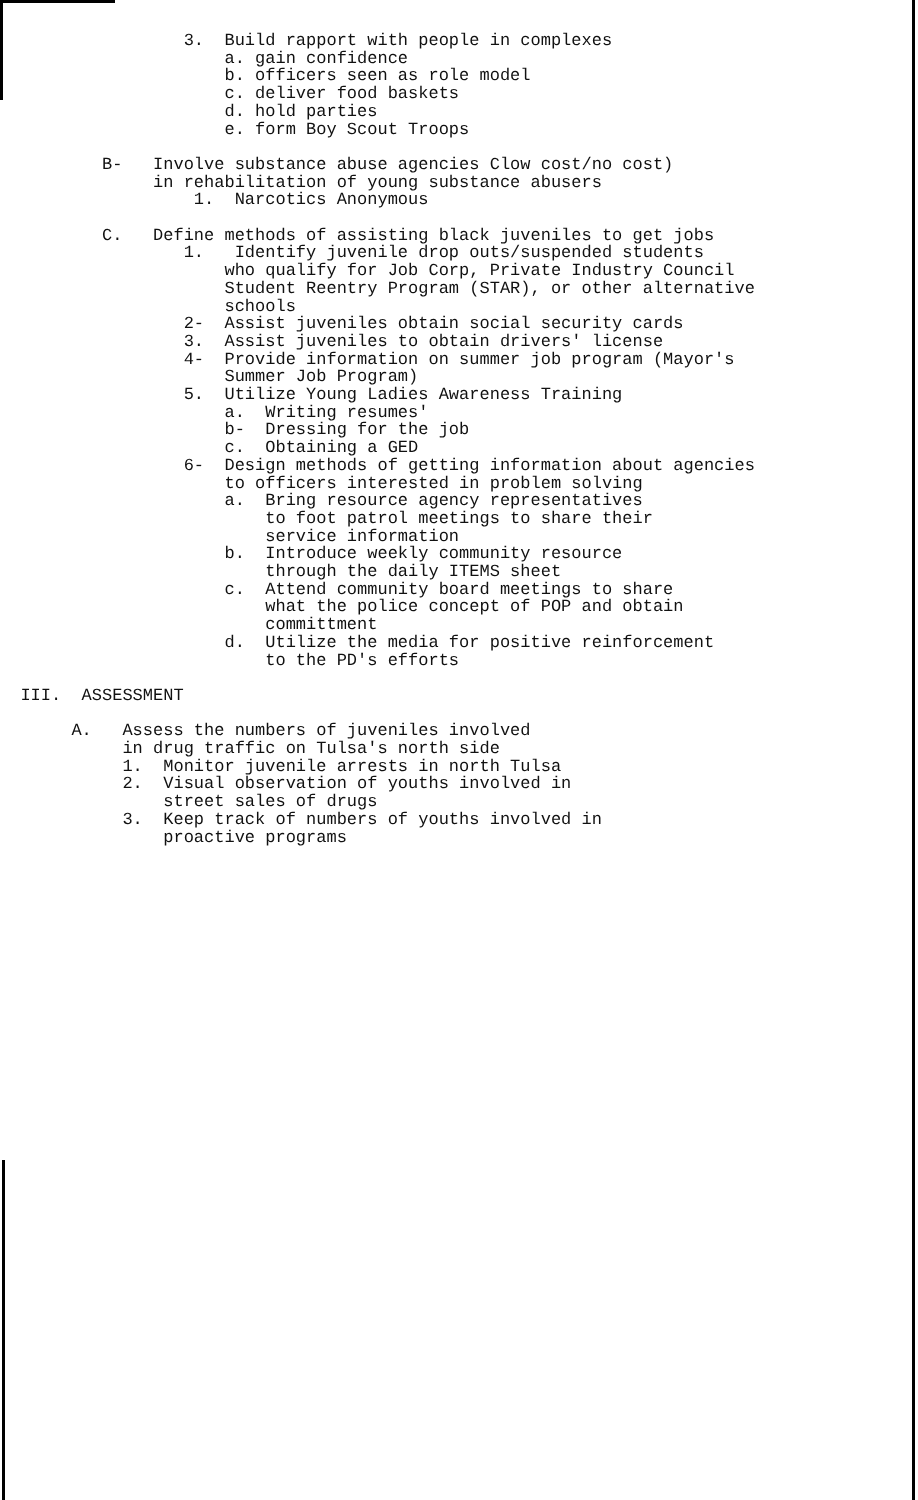3. Build rapport with people in complexes
a. gain confidence
b. officers seen as role model
c. deliver food baskets
d. hold parties
e. form Boy Scout Troops
B- Involve substance abuse agencies Clow cost/no cost)
in rehabilitation of young substance abusers
1. Narcotics Anonymous
C. Define methods of assisting black juveniles to get jobs
1. Identify juvenile drop outs/suspended students
who qualify for Job Corp, Private Industry Council
Student Reentry Program (STAR), or other alternative
schools
2- Assist juveniles obtain social security cards
3. Assist juveniles to obtain drivers' license
4- Provide information on summer job program (Mayor's
Summer Job Program)
5. Utilize Young Ladies Awareness Training
a. Writing resumes'
b- Dressing for the job
c. Obtaining a GED
6- Design methods of getting information about agencies
to officers interested in problem solving
a. Bring resource agency representatives
to foot patrol meetings to share their
service information
b. Introduce weekly community resource
through the daily ITEMS sheet
c. Attend community board meetings to share
what the police concept of POP and obtain
committment
d. Utilize the media for positive reinforcement
to the PD's efforts
III. ASSESSMENT
A. Assess the numbers of juveniles involved
in drug traffic on Tulsa's north side
1. Monitor juvenile arrests in north Tulsa
2. Visual observation of youths involved in
street sales of drugs
3. Keep track of numbers of youths involved in
proactive programs